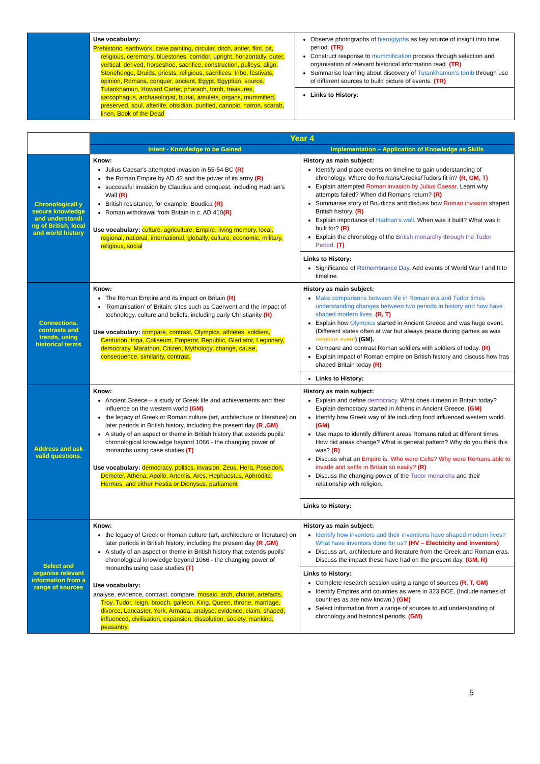| | Use vocabulary: Prehistoric, earthwork, cave painting, circular, ditch, antler, flint, pit, religious, ceremony, bluestones, corridor, upright, horizontally, outer, vertical, derived, horseshoe, sacrifice, construction, pulleys, align, Stonehenge, Druids, priests, religious, sacrifices, tribe, festivals, opinion, Romans, conquer, ancient, Egypt, Egyptian, source, Tutankhamun, Howard Carter, pharaoh, tomb, treasures, sarcophagus, archaeologist, burial, amulets, organs, mummified, preserved, soul, afterlife, obsidian, purified, canopic, natron, scarab, linen, Book of the Dead | Observe photographs of hieroglyphs as key source of insight into time period. (TR) Construct response to mummification process through selection and organisation of relevant historical information read. (TR) Summarise learning about discovery of Tutankhamun's tomb through use of different sources to build picture of events. (TR) Links to History: |
| | Year 4 | |
| | Intent - Knowledge to be Gained | Implementation – Application of Knowledge as Skills |
| Chronologicall y secure knowledge and understandi ng of British, local and world history | Know: Julius Caesar's attempted invasion in 55-54 BC (R) the Roman Empire by AD 42 and the power of its army (R) successful invasion by Claudius and conquest, including Hadrian's Wall (R) British resistance, for example, Boudica (R) Roman withdrawal from Britain in c. AD 410 (R) Use vocabulary: culture, agriculture, Empire, living memory, local, regional, national, international, globally, culture, economic, military, religious, social | History as main subject: Identify and place events on timeline to gain understanding of chronology. Where do Romans/Greeks/Tudors fit in? (R, GM, T) Explain attempted Roman invasion by Julius Caesar . Learn why attempts failed? When did Romans return? (R) Summarise story of Boudicca and discuss how Roman invasion shaped British history. (R) Explain importance of Hadrian's wall . When was it built? What was it built for? (R) Explain the chronology of the British monarchy through the Tudor Period . (T) Links to History: Significance of Remembrance Day . Add events of World War I and II to timeline. |
| Connections, contrasts and trends, using historical terms | Know: The Roman Empire and its impact on Britain (R) 'Romanisation' of Britain: sites such as Caerwent and the impact of technology, culture and beliefs, including early Christianity (R) Use vocabulary: compare, contrast, Olympics, athletes, soldiers, Centurion, toga, Coliseum, Emperor, Republic, Gladiator, Legionary, democracy, Marathon, Citizen, Mythology, change, cause, consequence, similarity, contrast. | History as main subject: Make comparisons between life in Roman era and Tudor times understanding changes between two periods in history and how have shaped modern lives. (R, T) Explain how Olympics started in Ancient Greece and was huge event. (Different states often at war but always peace during games as was religious event ) (GM). Compare and contrast Roman soldiers with soldiers of today. (R) Explain impact of Roman empire on British history and discuss how has shaped Britain today (R) Links to History: |
| Address and ask valid questions. | Know: Ancient Greece – a study of Greek life and achievements and their influence on the western world (GM) the legacy of Greek or Roman culture (art, architecture or literature) on later periods in British history, including the present day (R ,GM) A study of an aspect or theme in British history that extends pupils' chronological knowledge beyond 1066 - the changing power of monarchs using case studies (T) Use vocabulary: democracy, politics, invasion, Zeus, Hera, Poseidon, Demeter, Athena, Apollo, Artemis, Ares, Hephaestus, Aphrodite, Hermes, and either Hestia or Dionysus, parliament | History as main subject: Explain and define democracy. What does it mean in Britain today? Explain democracy started in Athens in Ancient Greece. (GM) Identify how Greek way of life including food influenced western world. (GM) Use maps to identify different areas Romans ruled at different times. How did areas change? What is general pattern? Why do you think this was? (R) Discuss what an Empire is. Who were Celts? Why were Romans able to invade and settle in Britain so easily? (R) Discuss the changing power of the Tudor monarchs and their relationship with religion. Links to History: |
| Select and organise relevant information from a range of sources | Know: the legacy of Greek or Roman culture (art, architecture or literature) on later periods in British history, including the present day (R ,GM) A study of an aspect or theme in British history that extends pupils' chronological knowledge beyond 1066 - the changing power of monarchs using case studies (T) Use vocabulary: analyse, evidence, contrast, compare, mosaic, arch, chariot, artefacts, Troy, Tudor, reign, brooch, galleon, King, Queen, throne, marriage, divorce, Lancaster, York, Armada. analyse, evidence, claim, shaped, influenced, civilisation, expansion, dissolution, society, mankind, peasantry, | History as main subject: Identify how inventors and their inventions have shaped modern lives? What have inventors done for us? (HV – Electricity and inventors) Discuss art, architecture and literature from the Greek and Roman eras. Discuss the impact these have had on the present day. (GM, R) Links to History: Complete research session using a range of sources (R, T, GM) Identify Empires and countries as were in 323 BCE. (Include names of countries as are now known.) (GM) Select information from a range of sources to aid understanding of chronology and historical periods. (GM) |
5